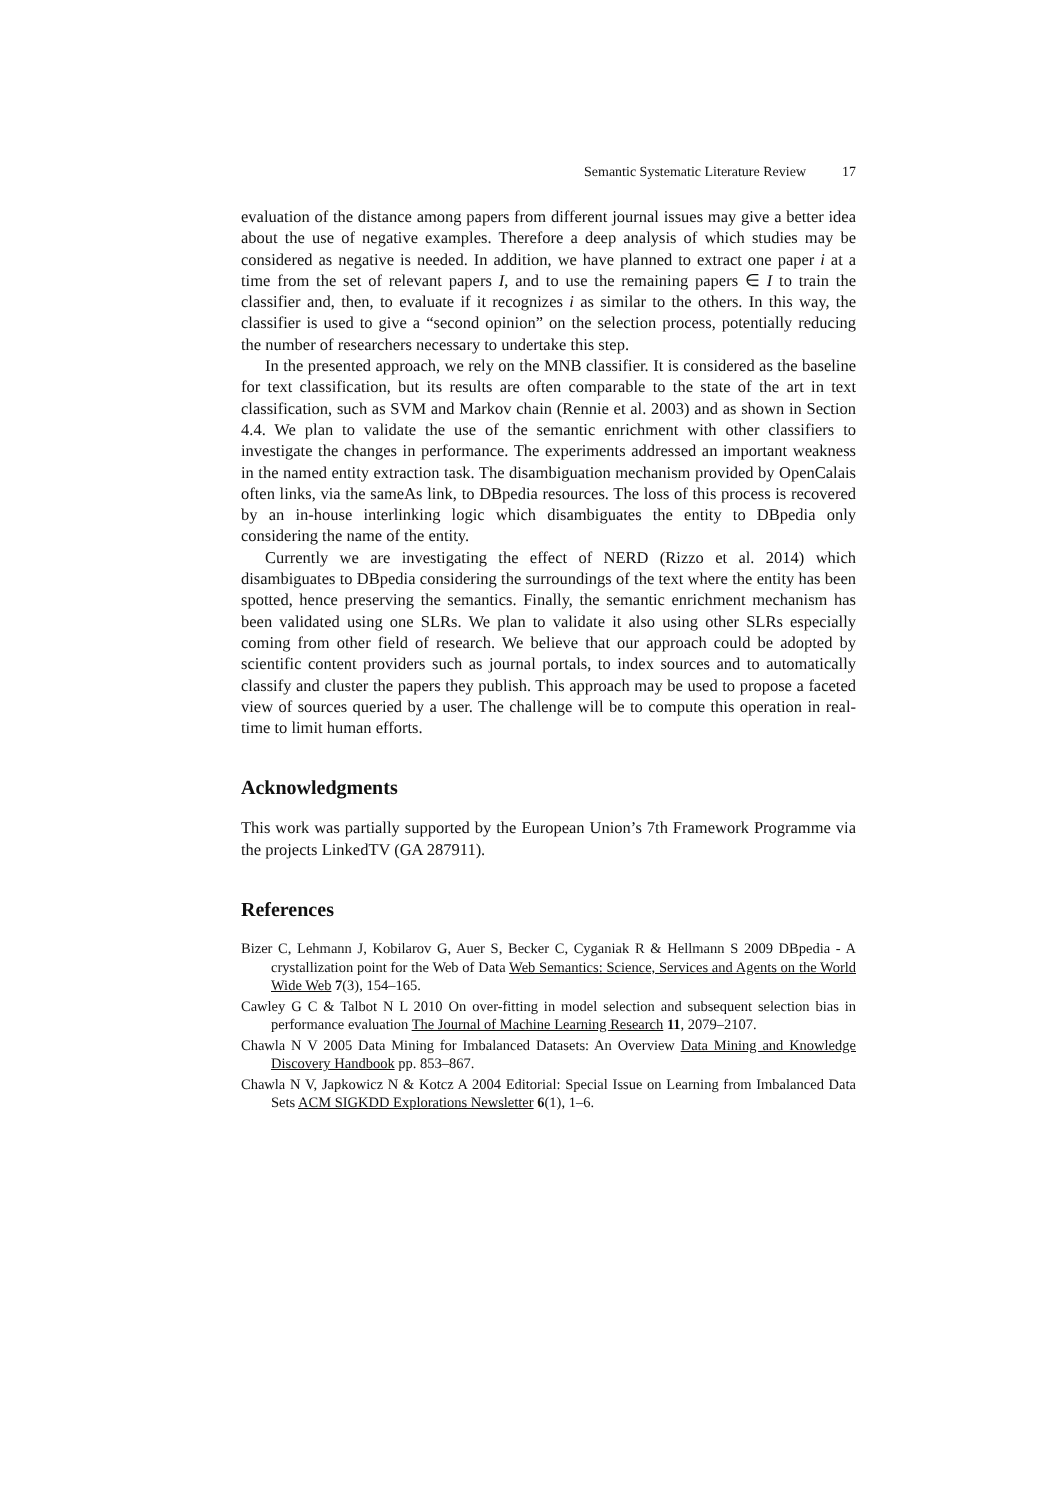Semantic Systematic Literature Review 17
evaluation of the distance among papers from different journal issues may give a better idea about the use of negative examples. Therefore a deep analysis of which studies may be considered as negative is needed. In addition, we have planned to extract one paper i at a time from the set of relevant papers I, and to use the remaining papers ∈ I to train the classifier and, then, to evaluate if it recognizes i as similar to the others. In this way, the classifier is used to give a “second opinion” on the selection process, potentially reducing the number of researchers necessary to undertake this step.
In the presented approach, we rely on the MNB classifier. It is considered as the baseline for text classification, but its results are often comparable to the state of the art in text classification, such as SVM and Markov chain (Rennie et al. 2003) and as shown in Section 4.4. We plan to validate the use of the semantic enrichment with other classifiers to investigate the changes in performance. The experiments addressed an important weakness in the named entity extraction task. The disambiguation mechanism provided by OpenCalais often links, via the sameAs link, to DBpedia resources. The loss of this process is recovered by an in-house interlinking logic which disambiguates the entity to DBpedia only considering the name of the entity.
Currently we are investigating the effect of NERD (Rizzo et al. 2014) which disambiguates to DBpedia considering the surroundings of the text where the entity has been spotted, hence preserving the semantics. Finally, the semantic enrichment mechanism has been validated using one SLRs. We plan to validate it also using other SLRs especially coming from other field of research. We believe that our approach could be adopted by scientific content providers such as journal portals, to index sources and to automatically classify and cluster the papers they publish. This approach may be used to propose a faceted view of sources queried by a user. The challenge will be to compute this operation in real-time to limit human efforts.
Acknowledgments
This work was partially supported by the European Union’s 7th Framework Programme via the projects LinkedTV (GA 287911).
References
Bizer C, Lehmann J, Kobilarov G, Auer S, Becker C, Cyganiak R & Hellmann S 2009 DBpedia - A crystallization point for the Web of Data Web Semantics: Science, Services and Agents on the World Wide Web 7(3), 154–165.
Cawley G C & Talbot N L 2010 On over-fitting in model selection and subsequent selection bias in performance evaluation The Journal of Machine Learning Research 11, 2079–2107.
Chawla N V 2005 Data Mining for Imbalanced Datasets: An Overview Data Mining and Knowledge Discovery Handbook pp. 853–867.
Chawla N V, Japkowicz N & Kotcz A 2004 Editorial: Special Issue on Learning from Imbalanced Data Sets ACM SIGKDD Explorations Newsletter 6(1), 1–6.